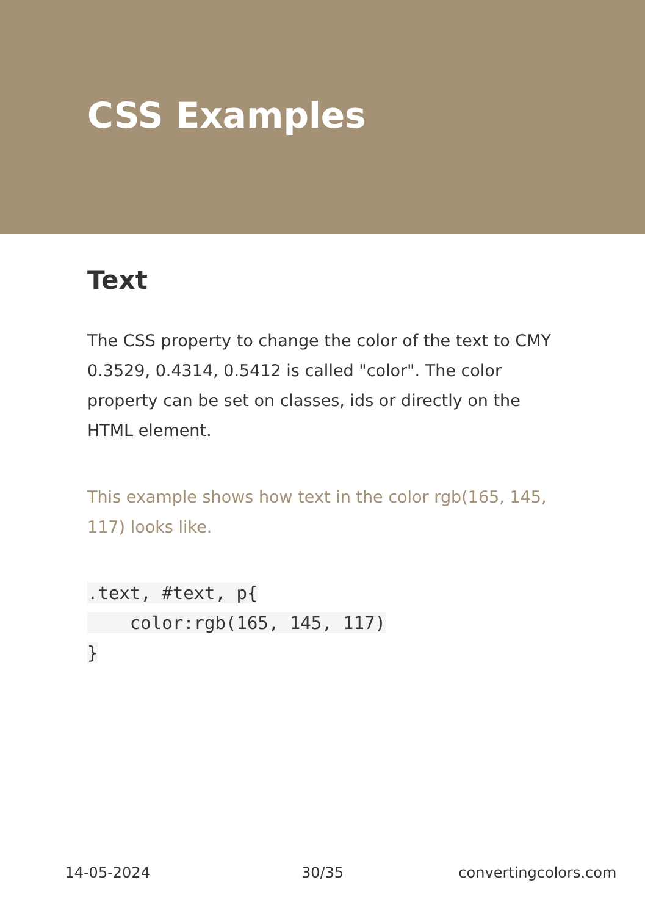CSS Examples
Text
The CSS property to change the color of the text to CMY 0.3529, 0.4314, 0.5412 is called "color". The color property can be set on classes, ids or directly on the HTML element.
This example shows how text in the color rgb(165, 145, 117) looks like.
.text, #text, p{
    color:rgb(165, 145, 117)
}
14-05-2024 30/35 convertingcolors.com